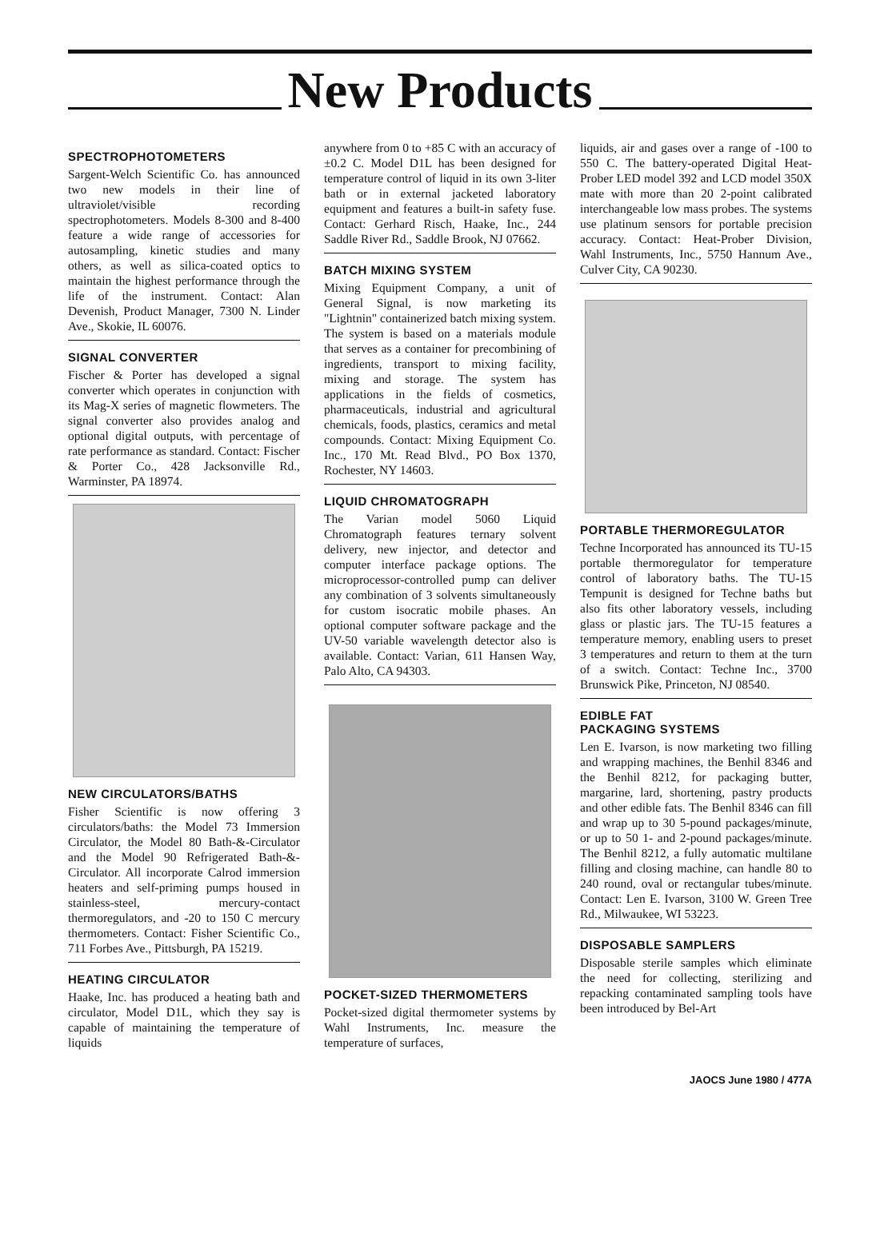New Products
SPECTROPHOTOMETERS
Sargent-Welch Scientific Co. has announced two new models in their line of ultraviolet/visible recording spectrophotometers. Models 8-300 and 8-400 feature a wide range of accessories for autosampling, kinetic studies and many others, as well as silica-coated optics to maintain the highest performance through the life of the instrument. Contact: Alan Devenish, Product Manager, 7300 N. Linder Ave., Skokie, IL 60076.
SIGNAL CONVERTER
Fischer & Porter has developed a signal converter which operates in conjunction with its Mag-X series of magnetic flowmeters. The signal converter also provides analog and optional digital outputs, with percentage of rate performance as standard. Contact: Fischer & Porter Co., 428 Jacksonville Rd., Warminster, PA 18974.
NEW CIRCULATORS/BATHS
Fisher Scientific is now offering 3 circulators/baths: the Model 73 Immersion Circulator, the Model 80 Bath-&-Circulator and the Model 90 Refrigerated Bath-&-Circulator. All incorporate Calrod immersion heaters and self-priming pumps housed in stainless-steel, mercury-contact thermoregulators, and -20 to 150 C mercury thermometers. Contact: Fisher Scientific Co., 711 Forbes Ave., Pittsburgh, PA 15219.
HEATING CIRCULATOR
Haake, Inc. has produced a heating bath and circulator, Model D1L, which they say is capable of maintaining the temperature of liquids
anywhere from 0 to +85 C with an accuracy of ±0.2 C. Model D1L has been designed for temperature control of liquid in its own 3-liter bath or in external jacketed laboratory equipment and features a built-in safety fuse. Contact: Gerhard Risch, Haake, Inc., 244 Saddle River Rd., Saddle Brook, NJ 07662.
BATCH MIXING SYSTEM
Mixing Equipment Company, a unit of General Signal, is now marketing its "Lightnin" containerized batch mixing system. The system is based on a materials module that serves as a container for precombining of ingredients, transport to mixing facility, mixing and storage. The system has applications in the fields of cosmetics, pharmaceuticals, industrial and agricultural chemicals, foods, plastics, ceramics and metal compounds. Contact: Mixing Equipment Co. Inc., 170 Mt. Read Blvd., PO Box 1370, Rochester, NY 14603.
LIQUID CHROMATOGRAPH
The Varian model 5060 Liquid Chromatograph features ternary solvent delivery, new injector, and detector and computer interface package options. The microprocessor-controlled pump can deliver any combination of 3 solvents simultaneously for custom isocratic mobile phases. An optional computer software package and the UV-50 variable wavelength detector also is available. Contact: Varian, 611 Hansen Way, Palo Alto, CA 94303.
POCKET-SIZED THERMOMETERS
Pocket-sized digital thermometer systems by Wahl Instruments, Inc. measure the temperature of surfaces,
liquids, air and gases over a range of -100 to 550 C. The battery-operated Digital Heat-Prober LED model 392 and LCD model 350X mate with more than 20 2-point calibrated interchangeable low mass probes. The systems use platinum sensors for portable precision accuracy. Contact: Heat-Prober Division, Wahl Instruments, Inc., 5750 Hannum Ave., Culver City, CA 90230.
PORTABLE THERMOREGULATOR
Techne Incorporated has announced its TU-15 portable thermoregulator for temperature control of laboratory baths. The TU-15 Tempunit is designed for Techne baths but also fits other laboratory vessels, including glass or plastic jars. The TU-15 features a temperature memory, enabling users to preset 3 temperatures and return to them at the turn of a switch. Contact: Techne Inc., 3700 Brunswick Pike, Princeton, NJ 08540.
EDIBLE FAT
PACKAGING SYSTEMS
Len E. Ivarson, is now marketing two filling and wrapping machines, the Benhil 8346 and the Benhil 8212, for packaging butter, margarine, lard, shortening, pastry products and other edible fats. The Benhil 8346 can fill and wrap up to 30 5-pound packages/minute, or up to 50 1- and 2-pound packages/minute. The Benhil 8212, a fully automatic multilane filling and closing machine, can handle 80 to 240 round, oval or rectangular tubes/minute. Contact: Len E. Ivarson, 3100 W. Green Tree Rd., Milwaukee, WI 53223.
DISPOSABLE SAMPLERS
Disposable sterile samples which eliminate the need for collecting, sterilizing and repacking contaminated sampling tools have been introduced by Bel-Art
JAOCS June 1980 / 477A